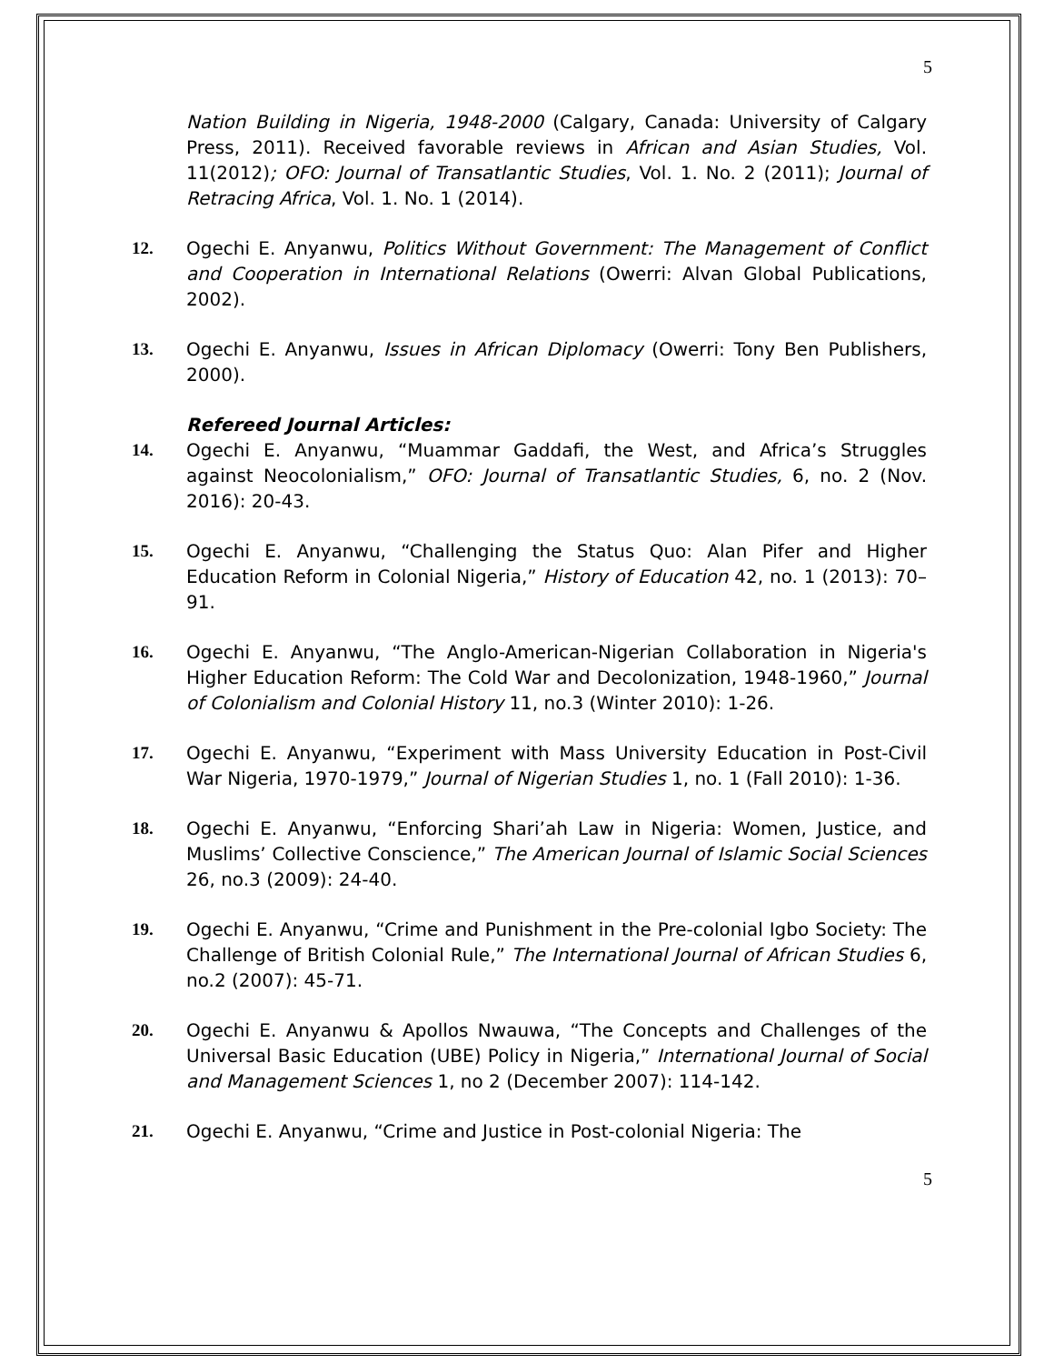5
Nation Building in Nigeria, 1948-2000 (Calgary, Canada: University of Calgary Press, 2011). Received favorable reviews in African and Asian Studies, Vol. 11(2012); OFO: Journal of Transatlantic Studies, Vol. 1. No. 2 (2011); Journal of Retracing Africa, Vol. 1. No. 1 (2014).
12. Ogechi E. Anyanwu, Politics Without Government: The Management of Conflict and Cooperation in International Relations (Owerri: Alvan Global Publications, 2002).
13. Ogechi E. Anyanwu, Issues in African Diplomacy (Owerri: Tony Ben Publishers, 2000).
Refereed Journal Articles:
14. Ogechi E. Anyanwu, “Muammar Gaddafi, the West, and Africa’s Struggles against Neocolonialism,” OFO: Journal of Transatlantic Studies, 6, no. 2 (Nov. 2016): 20-43.
15. Ogechi E. Anyanwu, “Challenging the Status Quo: Alan Pifer and Higher Education Reform in Colonial Nigeria,” History of Education 42, no. 1 (2013): 70–91.
16. Ogechi E. Anyanwu, “The Anglo-American-Nigerian Collaboration in Nigeria's Higher Education Reform: The Cold War and Decolonization, 1948-1960,” Journal of Colonialism and Colonial History 11, no.3 (Winter 2010): 1-26.
17. Ogechi E. Anyanwu, “Experiment with Mass University Education in Post-Civil War Nigeria, 1970-1979,” Journal of Nigerian Studies 1, no. 1 (Fall 2010): 1-36.
18. Ogechi E. Anyanwu, “Enforcing Shari’ah Law in Nigeria: Women, Justice, and Muslims’ Collective Conscience,” The American Journal of Islamic Social Sciences 26, no.3 (2009): 24-40.
19. Ogechi E. Anyanwu, “Crime and Punishment in the Pre-colonial Igbo Society: The Challenge of British Colonial Rule,” The International Journal of African Studies 6, no.2 (2007): 45-71.
20. Ogechi E. Anyanwu & Apollos Nwauwa, “The Concepts and Challenges of the Universal Basic Education (UBE) Policy in Nigeria,” International Journal of Social and Management Sciences 1, no 2 (December 2007): 114-142.
21. Ogechi E. Anyanwu, “Crime and Justice in Post-colonial Nigeria: The
5